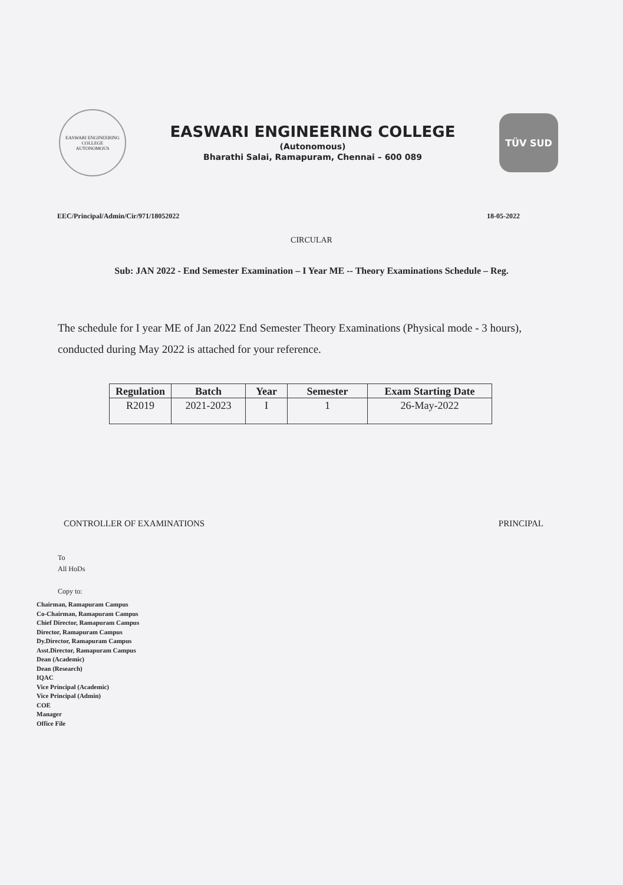EASWARI ENGINEERING COLLEGE
AUTONOMOUS
EASWARI ENGINEERING COLLEGE
(Autonomous)
Bharathi Salai, Ramapuram, Chennai – 600 089
TÜV SUD
EEC/Principal/Admin/Cir/971/18052022 18-05-2022
CIRCULAR
Sub: JAN 2022 - End Semester Examination – I Year ME -- Theory Examinations Schedule – Reg.
The schedule for I year ME of Jan 2022 End Semester Theory Examinations (Physical mode - 3 hours), conducted during May 2022 is attached for your reference.
| Regulation | Batch | Year | Semester | Exam Starting Date |
| --- | --- | --- | --- | --- |
| R2019 | 2021-2023 | I | 1 | 26-May-2022 |
CONTROLLER OF EXAMINATIONS PRINCIPAL
To
All HoDs
Copy to:
Chairman, Ramapuram Campus
Co-Chairman, Ramapuram Campus
Chief Director, Ramapuram Campus
Director, Ramapuram Campus
Dy.Director, Ramapuram Campus
Asst.Director, Ramapuram Campus
Dean (Academic)
Dean (Research)
IQAC
Vice Principal (Academic)
Vice Principal (Admin)
COE
Manager
Office File